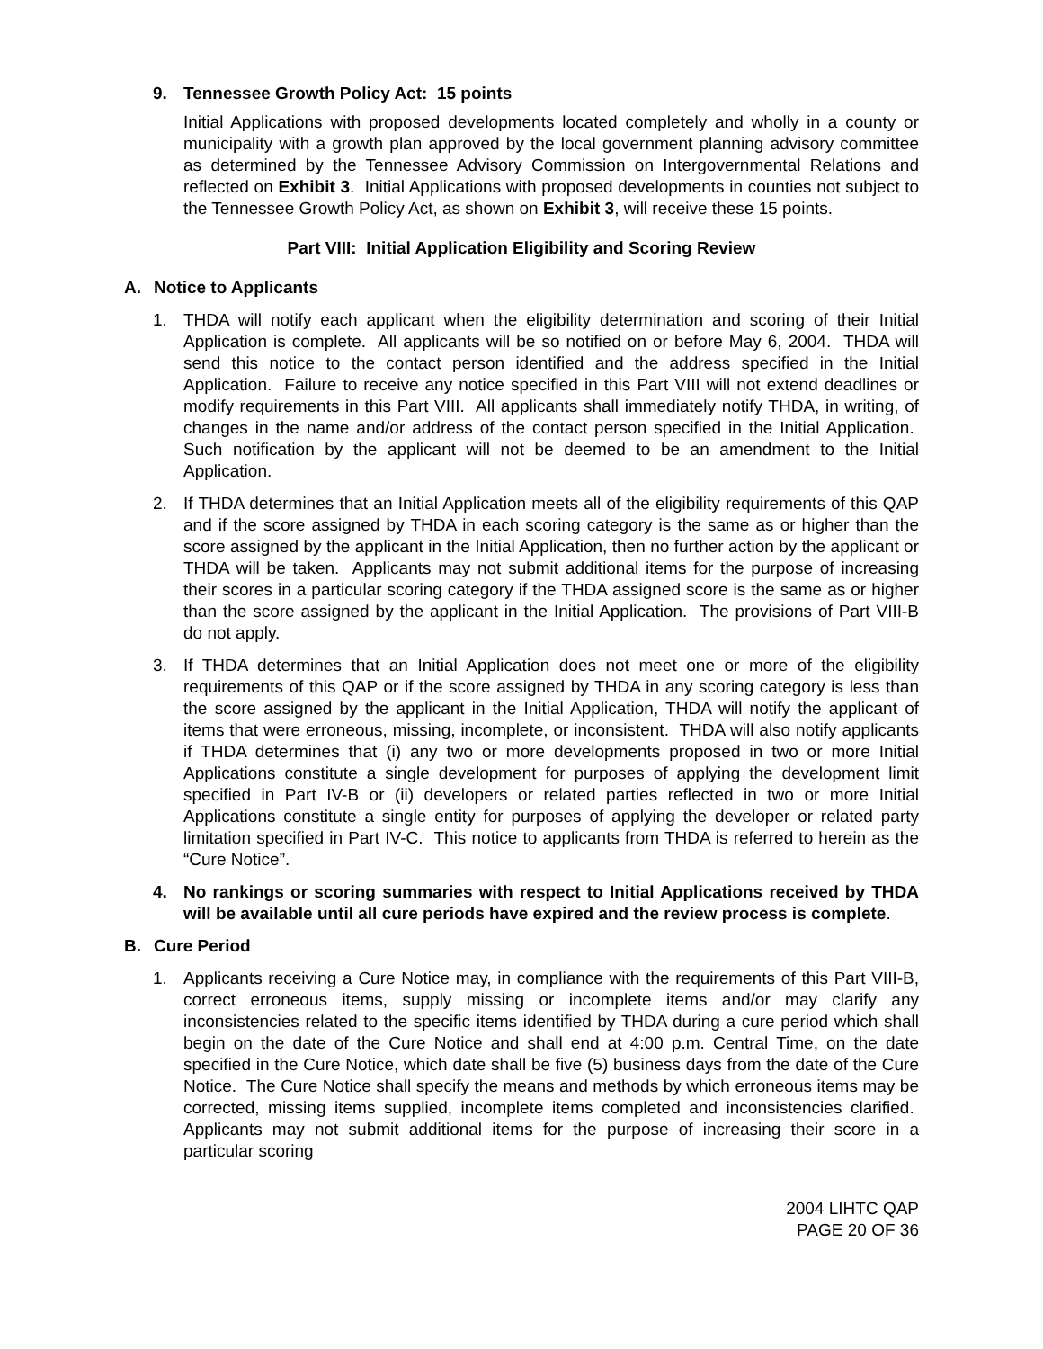9. Tennessee Growth Policy Act: 15 points
Initial Applications with proposed developments located completely and wholly in a county or municipality with a growth plan approved by the local government planning advisory committee as determined by the Tennessee Advisory Commission on Intergovernmental Relations and reflected on Exhibit 3. Initial Applications with proposed developments in counties not subject to the Tennessee Growth Policy Act, as shown on Exhibit 3, will receive these 15 points.
Part VIII: Initial Application Eligibility and Scoring Review
A. Notice to Applicants
1. THDA will notify each applicant when the eligibility determination and scoring of their Initial Application is complete. All applicants will be so notified on or before May 6, 2004. THDA will send this notice to the contact person identified and the address specified in the Initial Application. Failure to receive any notice specified in this Part VIII will not extend deadlines or modify requirements in this Part VIII. All applicants shall immediately notify THDA, in writing, of changes in the name and/or address of the contact person specified in the Initial Application. Such notification by the applicant will not be deemed to be an amendment to the Initial Application.
2. If THDA determines that an Initial Application meets all of the eligibility requirements of this QAP and if the score assigned by THDA in each scoring category is the same as or higher than the score assigned by the applicant in the Initial Application, then no further action by the applicant or THDA will be taken. Applicants may not submit additional items for the purpose of increasing their scores in a particular scoring category if the THDA assigned score is the same as or higher than the score assigned by the applicant in the Initial Application. The provisions of Part VIII-B do not apply.
3. If THDA determines that an Initial Application does not meet one or more of the eligibility requirements of this QAP or if the score assigned by THDA in any scoring category is less than the score assigned by the applicant in the Initial Application, THDA will notify the applicant of items that were erroneous, missing, incomplete, or inconsistent. THDA will also notify applicants if THDA determines that (i) any two or more developments proposed in two or more Initial Applications constitute a single development for purposes of applying the development limit specified in Part IV-B or (ii) developers or related parties reflected in two or more Initial Applications constitute a single entity for purposes of applying the developer or related party limitation specified in Part IV-C. This notice to applicants from THDA is referred to herein as the “Cure Notice”.
4. No rankings or scoring summaries with respect to Initial Applications received by THDA will be available until all cure periods have expired and the review process is complete.
B. Cure Period
1. Applicants receiving a Cure Notice may, in compliance with the requirements of this Part VIII-B, correct erroneous items, supply missing or incomplete items and/or may clarify any inconsistencies related to the specific items identified by THDA during a cure period which shall begin on the date of the Cure Notice and shall end at 4:00 p.m. Central Time, on the date specified in the Cure Notice, which date shall be five (5) business days from the date of the Cure Notice. The Cure Notice shall specify the means and methods by which erroneous items may be corrected, missing items supplied, incomplete items completed and inconsistencies clarified. Applicants may not submit additional items for the purpose of increasing their score in a particular scoring
2004 LIHTC QAP
PAGE 20 OF 36